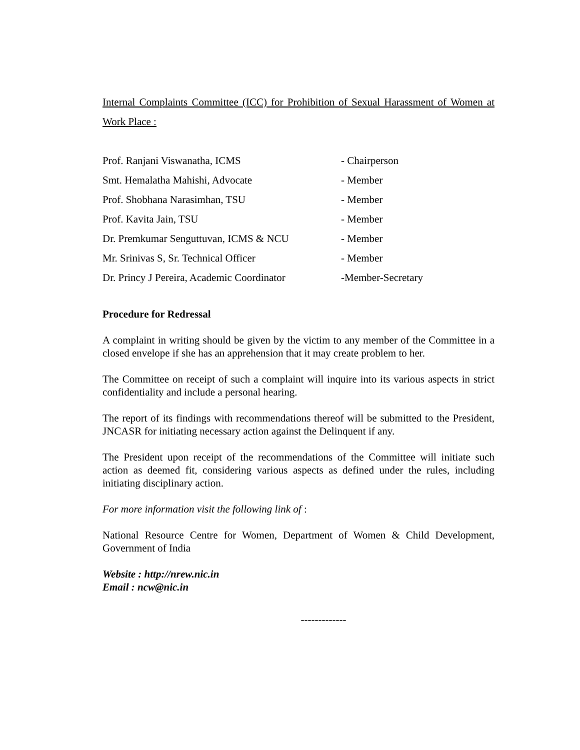Internal Complaints Committee (ICC) for Prohibition of Sexual Harassment of Women at Work Place :
| Prof. Ranjani Viswanatha, ICMS | - Chairperson |
| Smt. Hemalatha Mahishi, Advocate | - Member |
| Prof. Shobhana Narasimhan, TSU | - Member |
| Prof. Kavita Jain, TSU | - Member |
| Dr. Premkumar Senguttuvan, ICMS & NCU | - Member |
| Mr. Srinivas S, Sr. Technical Officer | - Member |
| Dr. Princy J Pereira, Academic Coordinator | -Member-Secretary |
Procedure for Redressal
A complaint in writing should be given by the victim to any member of the Committee in a closed envelope if she has an apprehension that it may create problem to her.
The Committee on receipt of such a complaint will inquire into its various aspects in strict confidentiality and include a personal hearing.
The report of its findings with recommendations thereof will be submitted to the President, JNCASR for initiating necessary action against the Delinquent if any.
The President upon receipt of the recommendations of the Committee will initiate such action as deemed fit, considering various aspects as defined under the rules, including initiating disciplinary action.
For more information visit the following link of :
National Resource Centre for Women, Department of Women & Child Development, Government of India
Website : http://nrew.nic.in
Email : ncw@nic.in
-------------